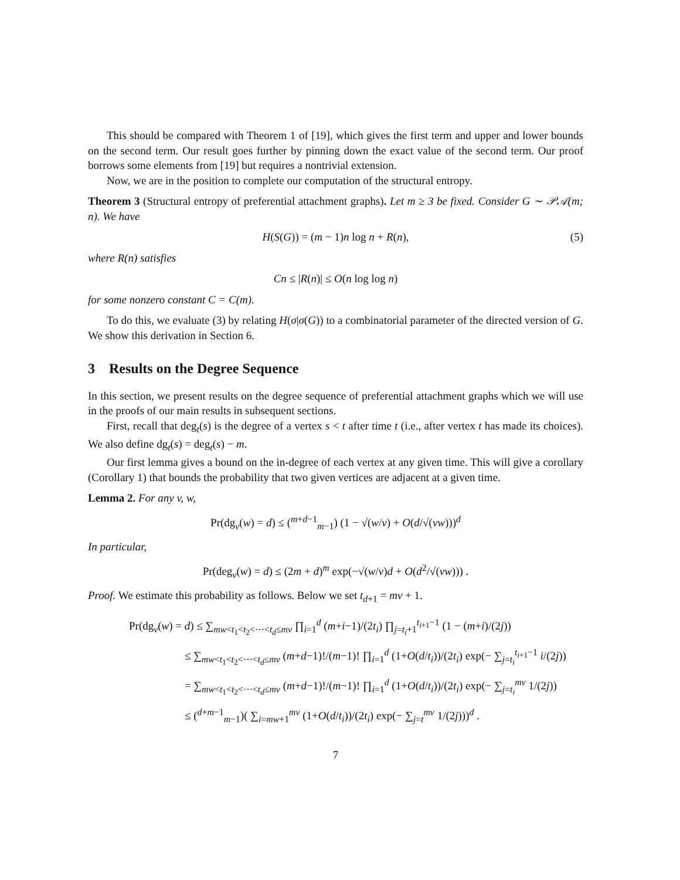This should be compared with Theorem 1 of [19], which gives the first term and upper and lower bounds on the second term. Our result goes further by pinning down the exact value of the second term. Our proof borrows some elements from [19] but requires a nontrivial extension.
Now, we are in the position to complete our computation of the structural entropy.
Theorem 3 (Structural entropy of preferential attachment graphs). Let m ≥ 3 be fixed. Consider G ∼ 𝒫𝒜(m; n). We have
H(S(G)) = (m − 1)n log n + R(n), (5)
where R(n) satisfies
Cn ≤ |R(n)| ≤ O(n log log n)
for some nonzero constant C = C(m).
To do this, we evaluate (3) by relating H(σ|σ(G)) to a combinatorial parameter of the directed version of G. We show this derivation in Section 6.
3 Results on the Degree Sequence
In this section, we present results on the degree sequence of preferential attachment graphs which we will use in the proofs of our main results in subsequent sections.
First, recall that deg<sub>t</sub>(s) is the degree of a vertex s < t after time t (i.e., after vertex t has made its choices). We also define dg<sub>t</sub>(s) = deg<sub>t</sub>(s) − m.
Our first lemma gives a bound on the in-degree of each vertex at any given time. This will give a corollary (Corollary 1) that bounds the probability that two given vertices are adjacent at a given time.
Lemma 2. For any v, w,
Pr(dg<sub>v</sub>(w) = d) ≤ (<sup>m+d−1</sup><sub>m−1</sub>) (1 − √(w/v) + O(d/√(vw)))<sup>d</sup>
In particular,
Pr(deg<sub>v</sub>(w) = d) ≤ (2m + d)<sup>m</sup> exp(−√(w/v)d + O(d<sup>2</sup>/√(vw))) .
Proof. We estimate this probability as follows. Below we set t<sub>d+1</sub> = mv + 1.
Pr(dg<sub>v</sub>(w) = d) ≤ ∑<sub>mw<t<sub>1</sub><t<sub>2</sub><⋯<t<sub>d</sub>≤mv</sub> ∏<sub>i=1</sub><sup>d</sup> (m+i−1)/(2t<sub>i</sub>) ∏<sub>j=t<sub>i</sub>+1</sub><sup>t<sub>i+1</sub>−1</sup> (1 − (m+i)/(2j))
≤ ∑<sub>mw<t<sub>1</sub><t<sub>2</sub><⋯<t<sub>d</sub>≤mv</sub> (m+d−1)!/(m−1)! ∏<sub>i=1</sub><sup>d</sup> (1+O(d/t<sub>i</sub>))/(2t<sub>i</sub>) exp(− ∑<sub>j=t<sub>i</sub></sub><sup>t<sub>i+1</sub>−1</sup> i/(2j))
= ∑<sub>mw<t<sub>1</sub><t<sub>2</sub><⋯<t<sub>d</sub>≤mv</sub> (m+d−1)!/(m−1)! ∏<sub>i=1</sub><sup>d</sup> (1+O(d/t<sub>i</sub>))/(2t<sub>i</sub>) exp(− ∑<sub>j=t<sub>i</sub></sub><sup>mv</sup> 1/(2j))
≤ (<sup>d+m−1</sup><sub>m−1</sub>)( ∑<sub>i=mw+1</sub><sup>mv</sup> (1+O(d/t<sub>i</sub>))/(2t<sub>i</sub>) exp(− ∑<sub>j=t</sub><sup>mv</sup> 1/(2j)))<sup>d</sup> .
7